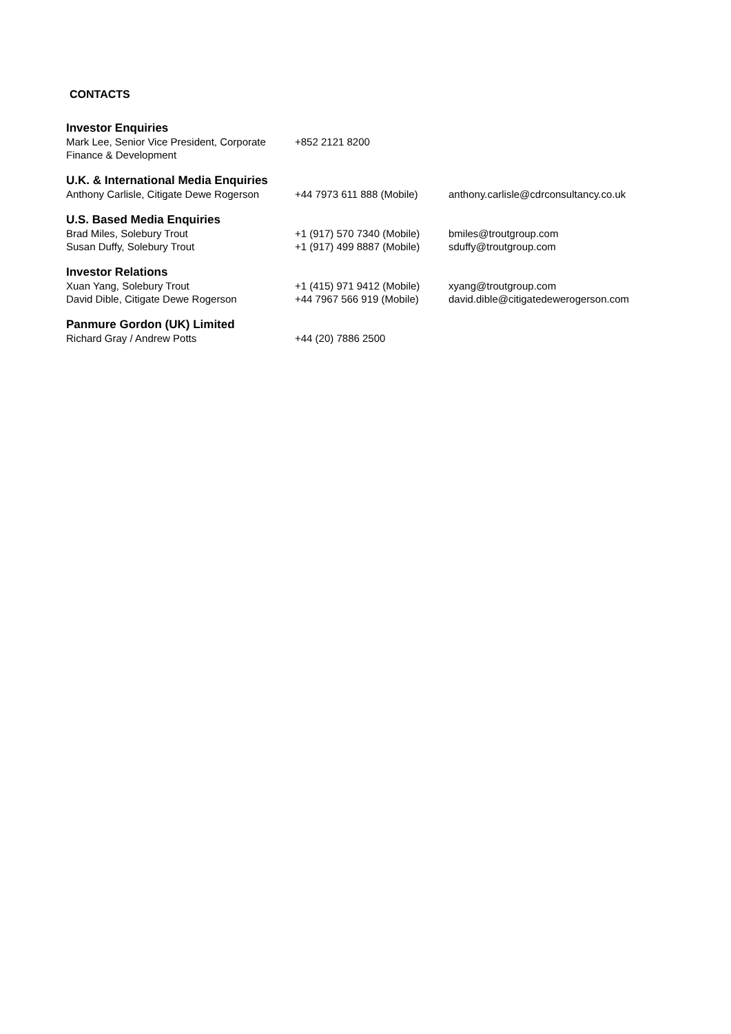CONTACTS
| Investor Enquiries | | |
| --- | --- | --- |
| Mark Lee, Senior Vice President, Corporate Finance & Development | +852 2121 8200 | |
| U.K. & International Media Enquiries | | |
| Anthony Carlisle, Citigate Dewe Rogerson | +44 7973 611 888 (Mobile) | anthony.carlisle@cdrconsultancy.co.uk |
| U.S. Based Media Enquiries | | |
| Brad Miles, Solebury Trout | +1 (917) 570 7340 (Mobile) | bmiles@troutgroup.com |
| Susan Duffy, Solebury Trout | +1 (917) 499 8887 (Mobile) | sduffy@troutgroup.com |
| Investor Relations | | |
| Xuan Yang, Solebury Trout | +1 (415) 971 9412 (Mobile) | xyang@troutgroup.com |
| David Dible, Citigate Dewe Rogerson | +44 7967 566 919 (Mobile) | david.dible@citigatedewerogerson.com |
| Panmure Gordon (UK) Limited | | |
| Richard Gray / Andrew Potts | +44 (20) 7886 2500 | |